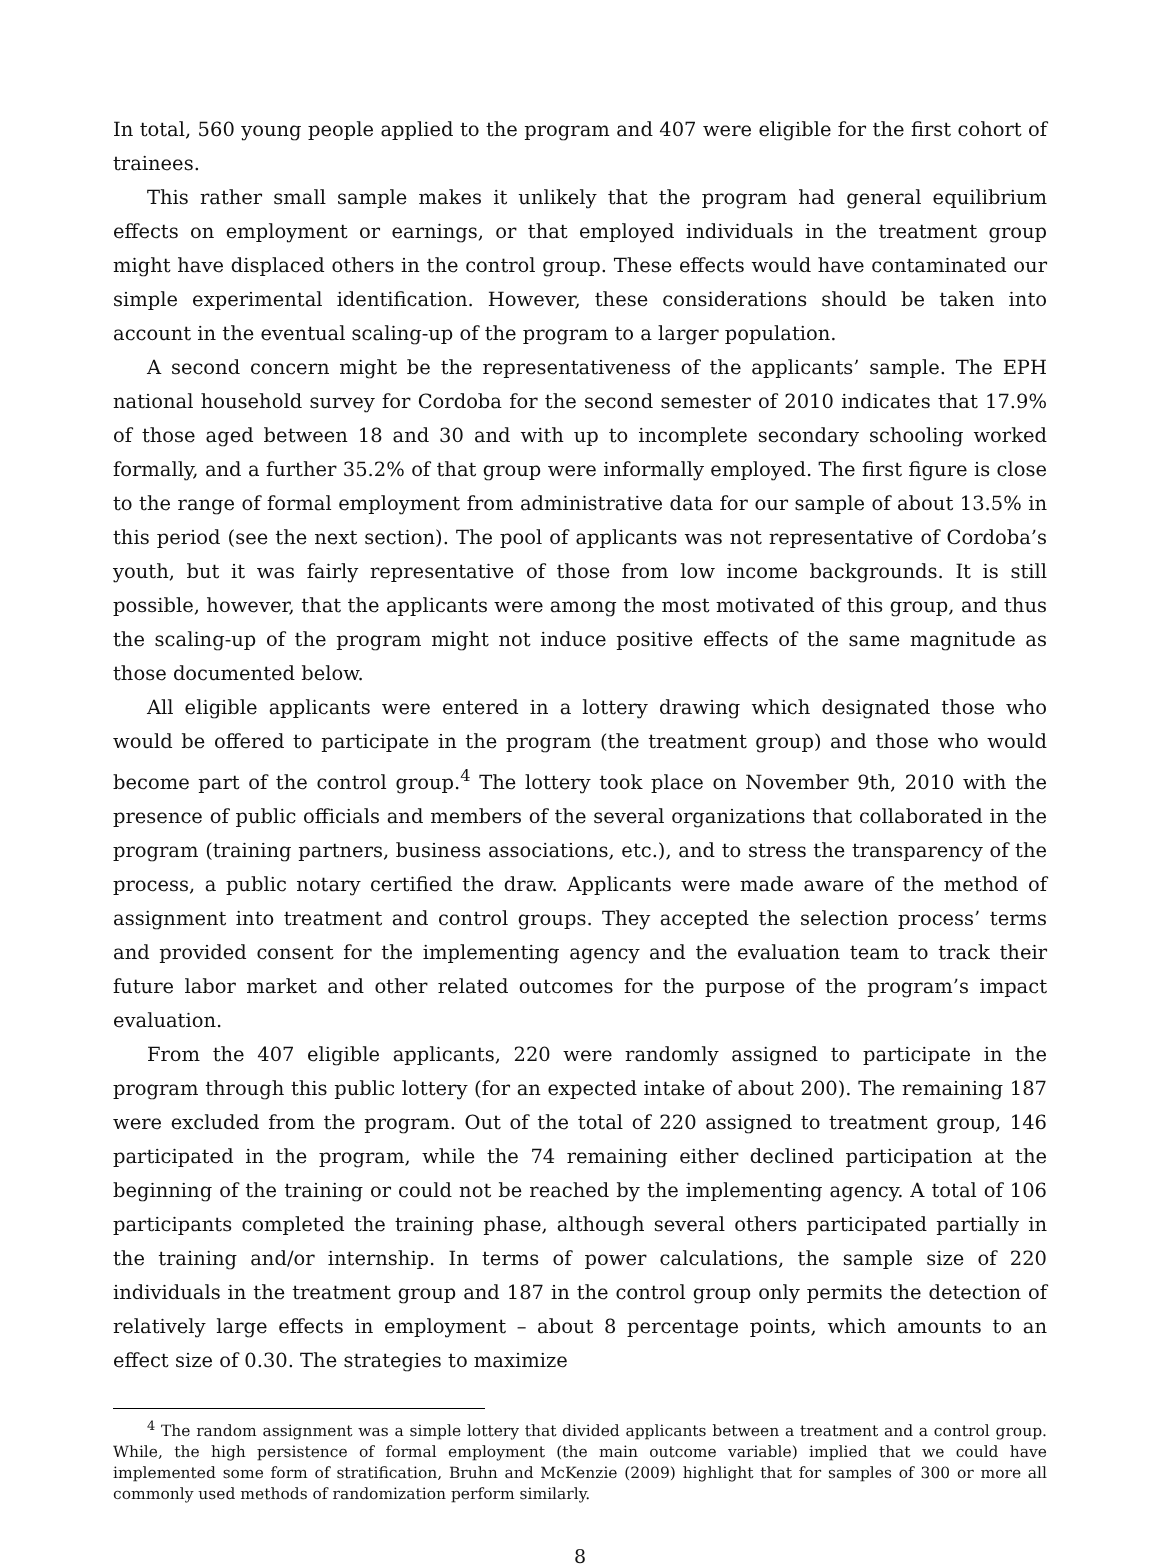In total, 560 young people applied to the program and 407 were eligible for the first cohort of trainees.
This rather small sample makes it unlikely that the program had general equilibrium effects on employment or earnings, or that employed individuals in the treatment group might have displaced others in the control group. These effects would have contaminated our simple experimental identification. However, these considerations should be taken into account in the eventual scaling-up of the program to a larger population.
A second concern might be the representativeness of the applicants’ sample. The EPH national household survey for Cordoba for the second semester of 2010 indicates that 17.9% of those aged between 18 and 30 and with up to incomplete secondary schooling worked formally, and a further 35.2% of that group were informally employed. The first figure is close to the range of formal employment from administrative data for our sample of about 13.5% in this period (see the next section). The pool of applicants was not representative of Cordoba’s youth, but it was fairly representative of those from low income backgrounds. It is still possible, however, that the applicants were among the most motivated of this group, and thus the scaling-up of the program might not induce positive effects of the same magnitude as those documented below.
All eligible applicants were entered in a lottery drawing which designated those who would be offered to participate in the program (the treatment group) and those who would become part of the control group.<sup>4</sup> The lottery took place on November 9th, 2010 with the presence of public officials and members of the several organizations that collaborated in the program (training partners, business associations, etc.), and to stress the transparency of the process, a public notary certified the draw. Applicants were made aware of the method of assignment into treatment and control groups. They accepted the selection process’ terms and provided consent for the implementing agency and the evaluation team to track their future labor market and other related outcomes for the purpose of the program’s impact evaluation.
From the 407 eligible applicants, 220 were randomly assigned to participate in the program through this public lottery (for an expected intake of about 200). The remaining 187 were excluded from the program. Out of the total of 220 assigned to treatment group, 146 participated in the program, while the 74 remaining either declined participation at the beginning of the training or could not be reached by the implementing agency. A total of 106 participants completed the training phase, although several others participated partially in the training and/or internship. In terms of power calculations, the sample size of 220 individuals in the treatment group and 187 in the control group only permits the detection of relatively large effects in employment – about 8 percentage points, which amounts to an effect size of 0.30. The strategies to maximize
<sup>4</sup> The random assignment was a simple lottery that divided applicants between a treatment and a control group. While, the high persistence of formal employment (the main outcome variable) implied that we could have implemented some form of stratification, Bruhn and McKenzie (2009) highlight that for samples of 300 or more all commonly used methods of randomization perform similarly.
8